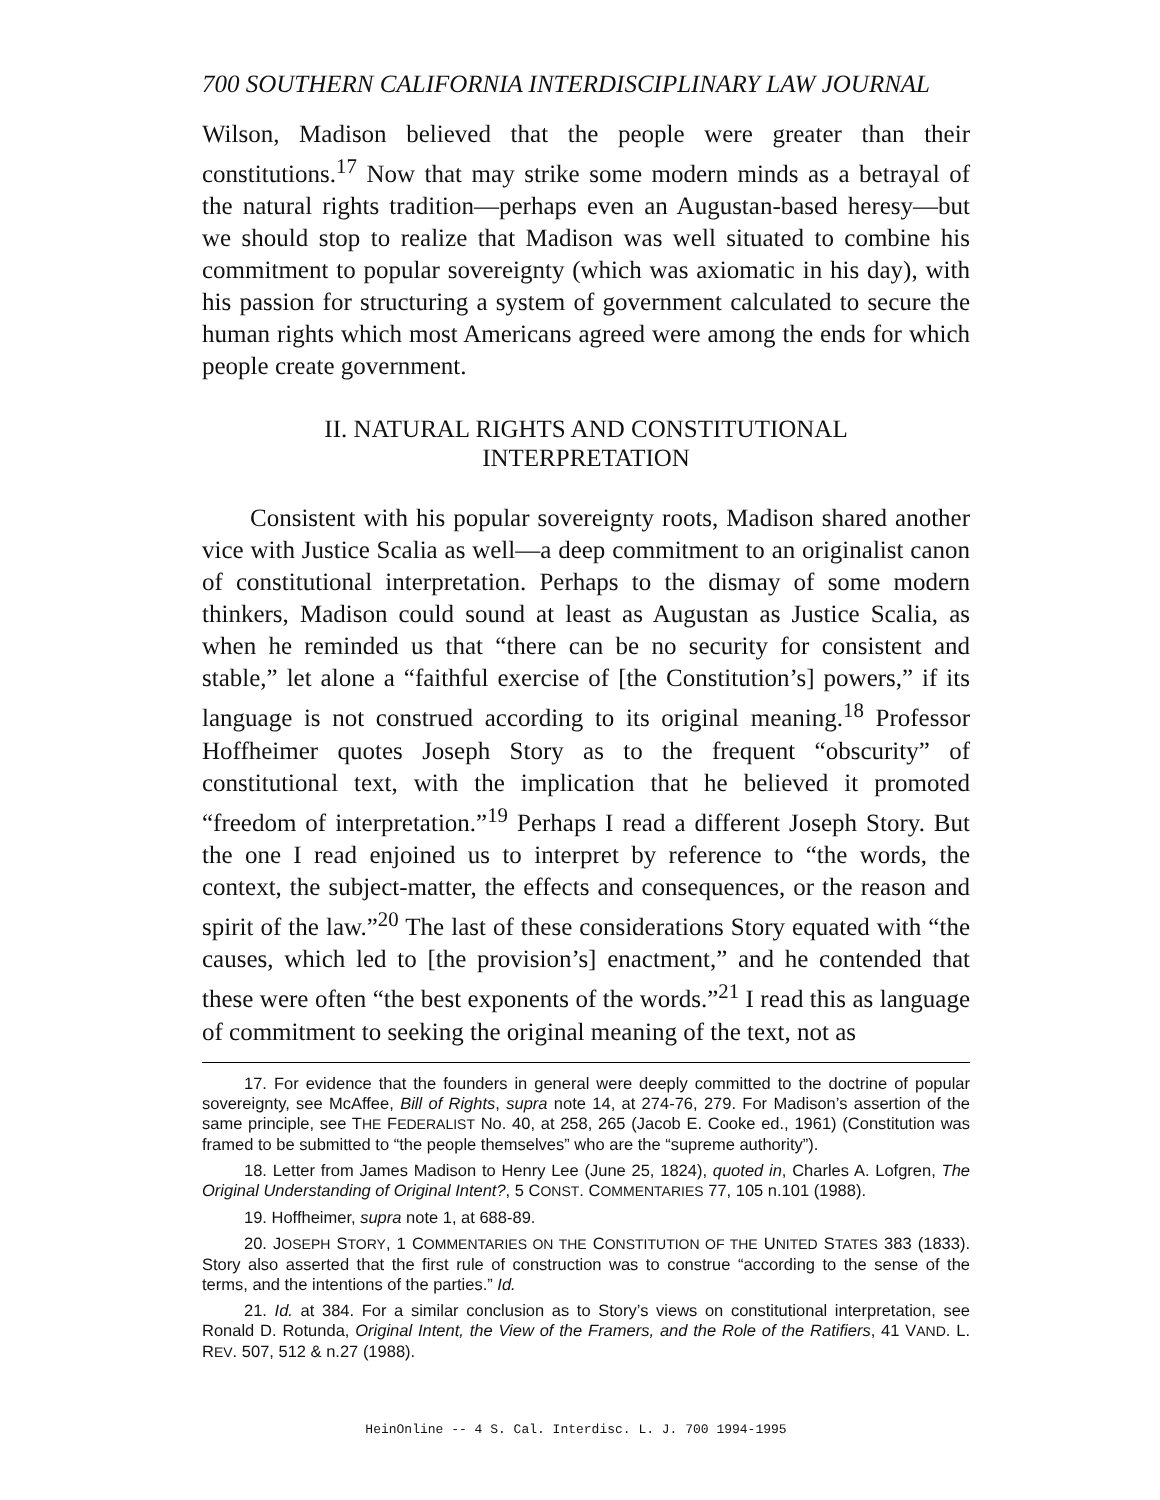700 SOUTHERN CALIFORNIA INTERDISCIPLINARY LAW JOURNAL
Wilson, Madison believed that the people were greater than their constitutions.<sup>17</sup> Now that may strike some modern minds as a betrayal of the natural rights tradition—perhaps even an Augustan-based heresy—but we should stop to realize that Madison was well situated to combine his commitment to popular sovereignty (which was axiomatic in his day), with his passion for structuring a system of government calculated to secure the human rights which most Americans agreed were among the ends for which people create government.
II. NATURAL RIGHTS AND CONSTITUTIONAL
INTERPRETATION
Consistent with his popular sovereignty roots, Madison shared another vice with Justice Scalia as well—a deep commitment to an originalist canon of constitutional interpretation. Perhaps to the dismay of some modern thinkers, Madison could sound at least as Augustan as Justice Scalia, as when he reminded us that “there can be no security for consistent and stable,” let alone a “faithful exercise of [the Constitution’s] powers,” if its language is not construed according to its original meaning.<sup>18</sup> Professor Hoffheimer quotes Joseph Story as to the frequent “obscurity” of constitutional text, with the implication that he believed it promoted “freedom of interpretation.”<sup>19</sup> Perhaps I read a different Joseph Story. But the one I read enjoined us to interpret by reference to “the words, the context, the subject-matter, the effects and consequences, or the reason and spirit of the law.”<sup>20</sup> The last of these considerations Story equated with “the causes, which led to [the provision’s] enactment,” and he contended that these were often “the best exponents of the words.”<sup>21</sup> I read this as language of commitment to seeking the original meaning of the text, not as
17. For evidence that the founders in general were deeply committed to the doctrine of popular sovereignty, see McAffee, Bill of Rights, supra note 14, at 274-76, 279. For Madison’s assertion of the same principle, see THE FEDERALIST No. 40, at 258, 265 (Jacob E. Cooke ed., 1961) (Constitution was framed to be submitted to “the people themselves” who are the “supreme authority”).
18. Letter from James Madison to Henry Lee (June 25, 1824), quoted in, Charles A. Lofgren, The Original Understanding of Original Intent?, 5 CONST. COMMENTARIES 77, 105 n.101 (1988).
19. Hoffheimer, supra note 1, at 688-89.
20. JOSEPH STORY, 1 COMMENTARIES ON THE CONSTITUTION OF THE UNITED STATES 383 (1833). Story also asserted that the first rule of construction was to construe “according to the sense of the terms, and the intentions of the parties.” Id.
21. Id. at 384. For a similar conclusion as to Story’s views on constitutional interpretation, see Ronald D. Rotunda, Original Intent, the View of the Framers, and the Role of the Ratifiers, 41 VAND. L. REV. 507, 512 & n.27 (1988).
HeinOnline -- 4 S. Cal. Interdisc. L. J. 700 1994-1995